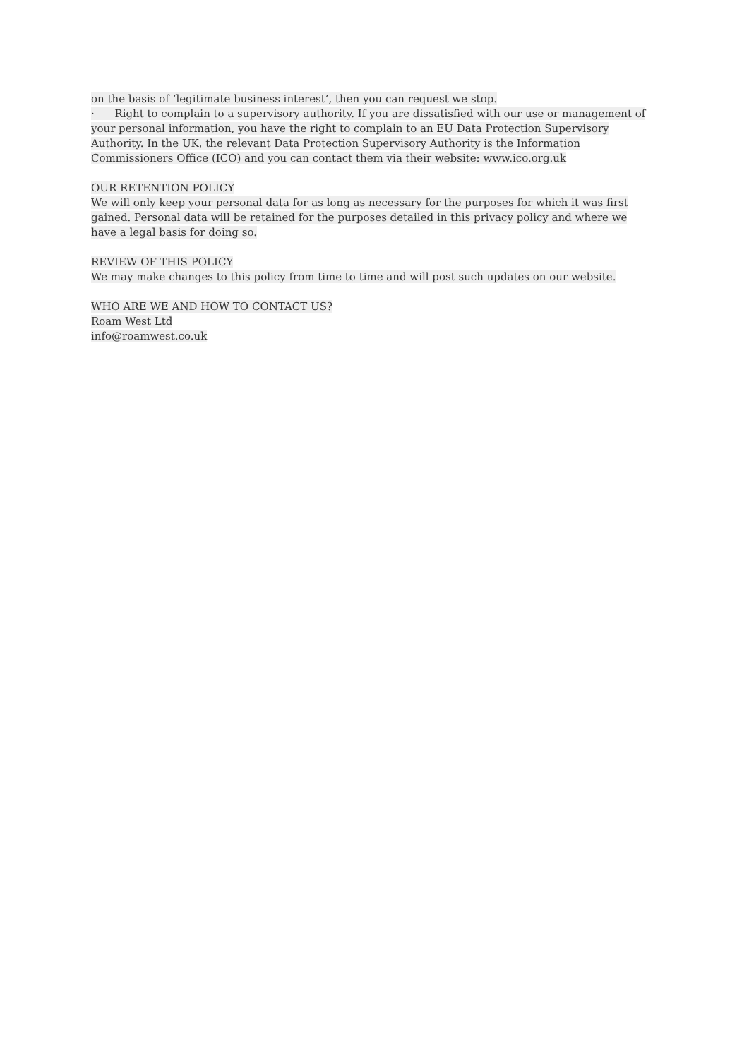on the basis of ‘legitimate business interest’, then you can request we stop.
· Right to complain to a supervisory authority. If you are dissatisfied with our use or management of your personal information, you have the right to complain to an EU Data Protection Supervisory Authority. In the UK, the relevant Data Protection Supervisory Authority is the Information Commissioners Office (ICO) and you can contact them via their website: www.ico.org.uk
OUR RETENTION POLICY
We will only keep your personal data for as long as necessary for the purposes for which it was first gained. Personal data will be retained for the purposes detailed in this privacy policy and where we have a legal basis for doing so.
REVIEW OF THIS POLICY
We may make changes to this policy from time to time and will post such updates on our website.
WHO ARE WE AND HOW TO CONTACT US?
Roam West Ltd
info@roamwest.co.uk